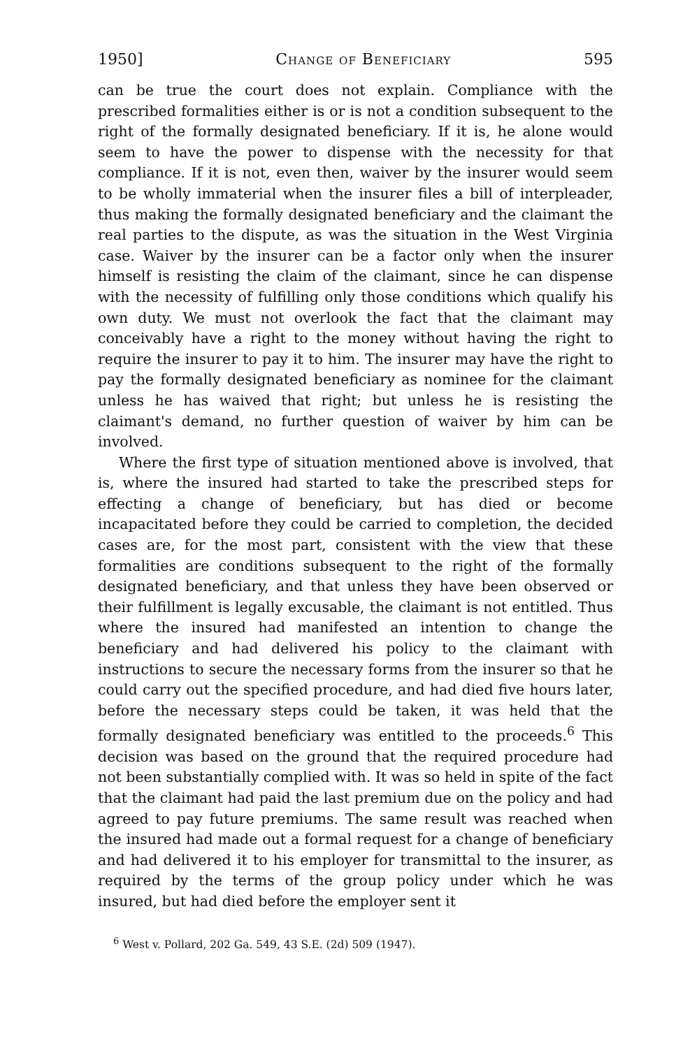1950] Change of Beneficiary 595
can be true the court does not explain. Compliance with the prescribed formalities either is or is not a condition subsequent to the right of the formally designated beneficiary. If it is, he alone would seem to have the power to dispense with the necessity for that compliance. If it is not, even then, waiver by the insurer would seem to be wholly immaterial when the insurer files a bill of interpleader, thus making the formally designated beneficiary and the claimant the real parties to the dispute, as was the situation in the West Virginia case. Waiver by the insurer can be a factor only when the insurer himself is resisting the claim of the claimant, since he can dispense with the necessity of fulfilling only those conditions which qualify his own duty. We must not overlook the fact that the claimant may conceivably have a right to the money without having the right to require the insurer to pay it to him. The insurer may have the right to pay the formally designated beneficiary as nominee for the claimant unless he has waived that right; but unless he is resisting the claimant's demand, no further question of waiver by him can be involved.
Where the first type of situation mentioned above is involved, that is, where the insured had started to take the prescribed steps for effecting a change of beneficiary, but has died or become incapacitated before they could be carried to completion, the decided cases are, for the most part, consistent with the view that these formalities are conditions subsequent to the right of the formally designated beneficiary, and that unless they have been observed or their fulfillment is legally excusable, the claimant is not entitled. Thus where the insured had manifested an intention to change the beneficiary and had delivered his policy to the claimant with instructions to secure the necessary forms from the insurer so that he could carry out the specified procedure, and had died five hours later, before the necessary steps could be taken, it was held that the formally designated beneficiary was entitled to the proceeds.<sup>6</sup> This decision was based on the ground that the required procedure had not been substantially complied with. It was so held in spite of the fact that the claimant had paid the last premium due on the policy and had agreed to pay future premiums. The same result was reached when the insured had made out a formal request for a change of beneficiary and had delivered it to his employer for transmittal to the insurer, as required by the terms of the group policy under which he was insured, but had died before the employer sent it
<sup>6</sup> West v. Pollard, 202 Ga. 549, 43 S.E. (2d) 509 (1947).